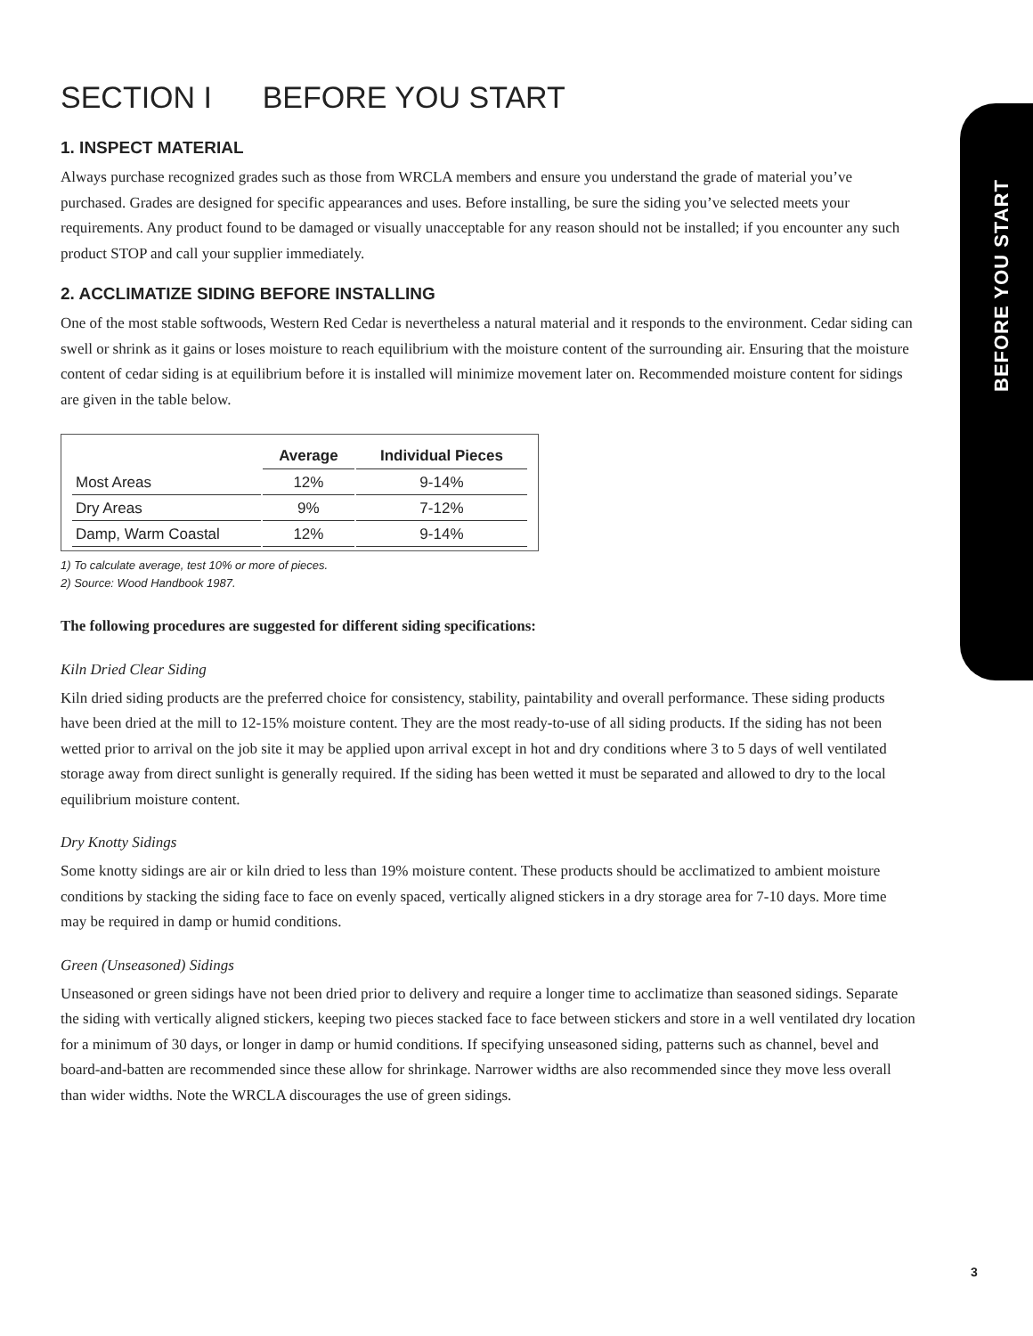SECTION I BEFORE YOU START
1. INSPECT MATERIAL
Always purchase recognized grades such as those from WRCLA members and ensure you understand the grade of material you’ve purchased. Grades are designed for specific appearances and uses. Before installing, be sure the siding you’ve selected meets your requirements. Any product found to be damaged or visually unacceptable for any reason should not be installed; if you encounter any such product STOP and call your supplier immediately.
2. ACCLIMATIZE SIDING BEFORE INSTALLING
One of the most stable softwoods, Western Red Cedar is nevertheless a natural material and it responds to the environment. Cedar siding can swell or shrink as it gains or loses moisture to reach equilibrium with the moisture content of the surrounding air. Ensuring that the moisture content of cedar siding is at equilibrium before it is installed will minimize movement later on. Recommended moisture content for sidings are given in the table below.
| | Average | Individual Pieces |
| --- | --- | --- |
| Most Areas | 12% | 9-14% |
| Dry Areas | 9% | 7-12% |
| Damp, Warm Coastal | 12% | 9-14% |
1) To calculate average, test 10% or more of pieces.
2) Source: Wood Handbook 1987.
The following procedures are suggested for different siding specifications:
Kiln Dried Clear Siding
Kiln dried siding products are the preferred choice for consistency, stability, paintability and overall performance. These siding products have been dried at the mill to 12-15% moisture content. They are the most ready-to-use of all siding products. If the siding has not been wetted prior to arrival on the job site it may be applied upon arrival except in hot and dry conditions where 3 to 5 days of well ventilated storage away from direct sunlight is generally required. If the siding has been wetted it must be separated and allowed to dry to the local equilibrium moisture content.
Dry Knotty Sidings
Some knotty sidings are air or kiln dried to less than 19% moisture content. These products should be acclimatized to ambient moisture conditions by stacking the siding face to face on evenly spaced, vertically aligned stickers in a dry storage area for 7-10 days. More time may be required in damp or humid conditions.
Green (Unseasoned) Sidings
Unseasoned or green sidings have not been dried prior to delivery and require a longer time to acclimatize than seasoned sidings. Separate the siding with vertically aligned stickers, keeping two pieces stacked face to face between stickers and store in a well ventilated dry location for a minimum of 30 days, or longer in damp or humid conditions. If specifying unseasoned siding, patterns such as channel, bevel and board-and-batten are recommended since these allow for shrinkage. Narrower widths are also recommended since they move less overall than wider widths. Note the WRCLA discourages the use of green sidings.
BEFORE YOU START
3